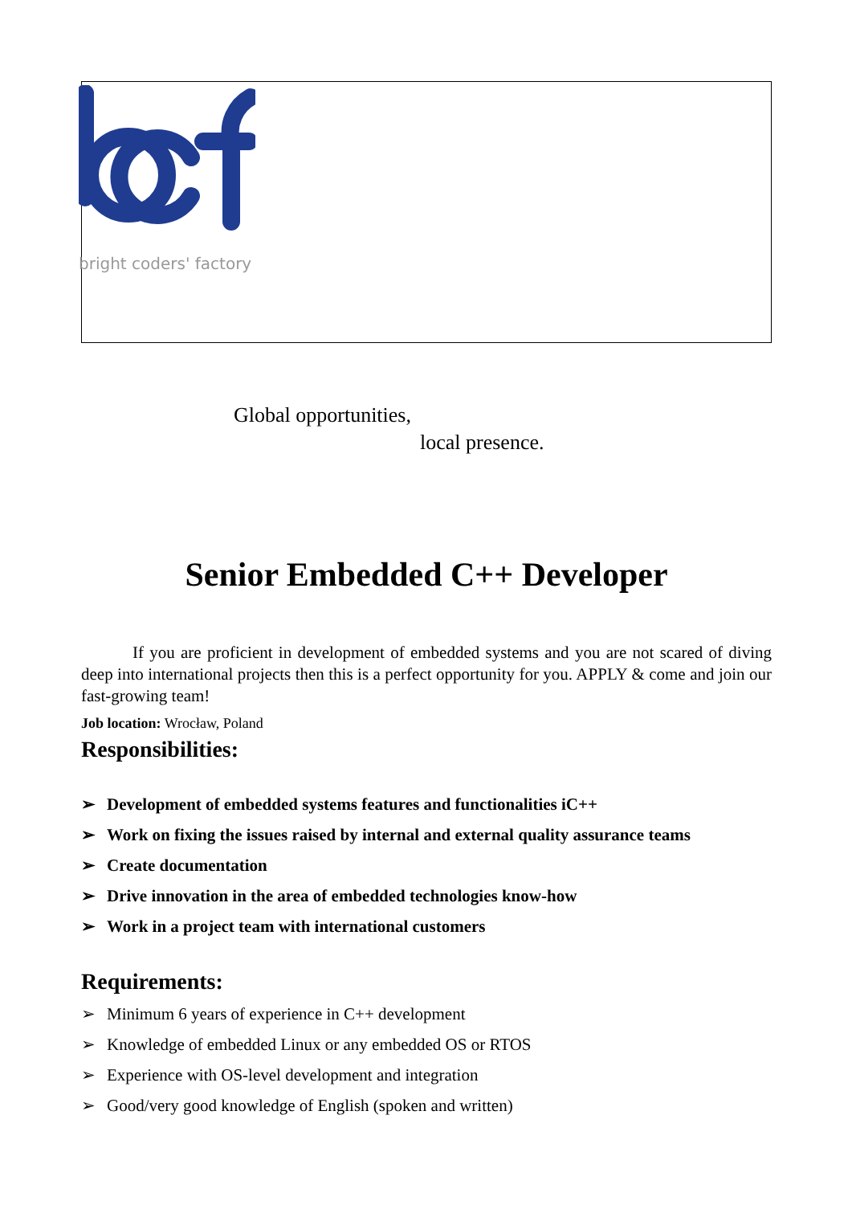bright coders' factory
Global opportunities,
local presence.
Senior Embedded C++ Developer
If you are proficient in development of embedded systems and you are not scared of diving deep into international projects then this is a perfect opportunity for you. APPLY & come and join our fast-growing team!
Job location: Wrocław, Poland
Responsibilities:
➢ Development of embedded systems features and functionalities iC++
➢ Work on fixing the issues raised by internal and external quality assurance teams
➢ Create documentation
➢ Drive innovation in the area of embedded technologies know-how
➢ Work in a project team with international customers
Requirements:
➢ Minimum 6 years of experience in C++ development
➢ Knowledge of embedded Linux or any embedded OS or RTOS
➢ Experience with OS-level development and integration
➢ Good/very good knowledge of English (spoken and written)